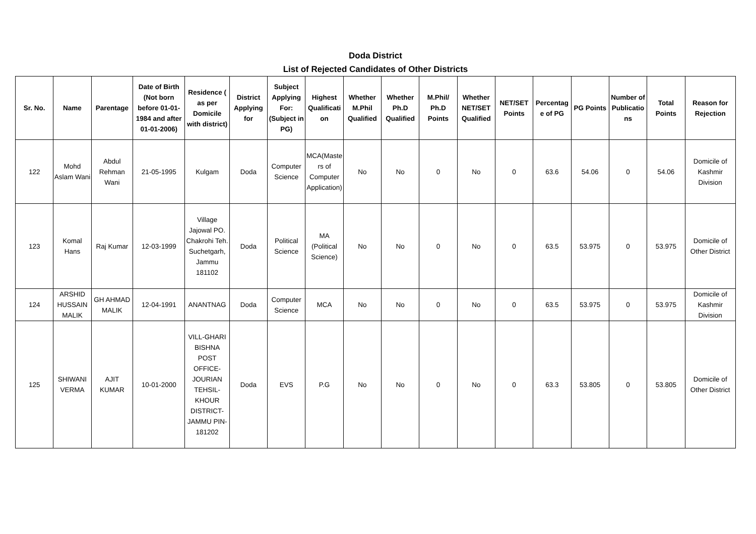Doda District
List of Rejected Candidates of Other Districts
| Sr. No. | Name | Parentage | Date of Birth (Not born before 01-01-1984 and after 01-01-2006) | Residence ( as per Domicile with district) | District Applying for | Subject Applying For: (Subject in PG) | Highest Qualification | Whether M.Phil Qualified | Whether Ph.D Qualified | M.Phil/ Ph.D Points | Whether NET/SET Qualified | NET/SET Points | Percentage of PG | PG Points | Number of Publications | Total Points | Reason for Rejection |
| --- | --- | --- | --- | --- | --- | --- | --- | --- | --- | --- | --- | --- | --- | --- | --- | --- | --- |
| 122 | Mohd Aslam Wani | Abdul Rehman Wani | 21-05-1995 | Kulgam | Doda | Computer Science | MCA(Masters of Computer Application) | No | No | 0 | No | 0 | 63.6 | 54.06 | 0 | 54.06 | Domicile of Kashmir Division |
| 123 | Komal Hans | Raj Kumar | 12-03-1999 | Village Jajowal PO. Chakrohi Teh. Suchetgarh, Jammu 181102 | Doda | Political Science | MA (Political Science) | No | No | 0 | No | 0 | 63.5 | 53.975 | 0 | 53.975 | Domicile of Other District |
| 124 | ARSHID HUSSAIN MALIK | GH AHMAD MALIK | 12-04-1991 | ANANTNAG | Doda | Computer Science | MCA | No | No | 0 | No | 0 | 63.5 | 53.975 | 0 | 53.975 | Domicile of Kashmir Division |
| 125 | SHIWANI VERMA | AJIT KUMAR | 10-01-2000 | VILL-GHARI BISHNA POST OFFICE-JOURIAN TEHSIL-KHOUR DISTRICT-JAMMU PIN-181202 | Doda | EVS | P.G | No | No | 0 | No | 0 | 63.3 | 53.805 | 0 | 53.805 | Domicile of Other District |